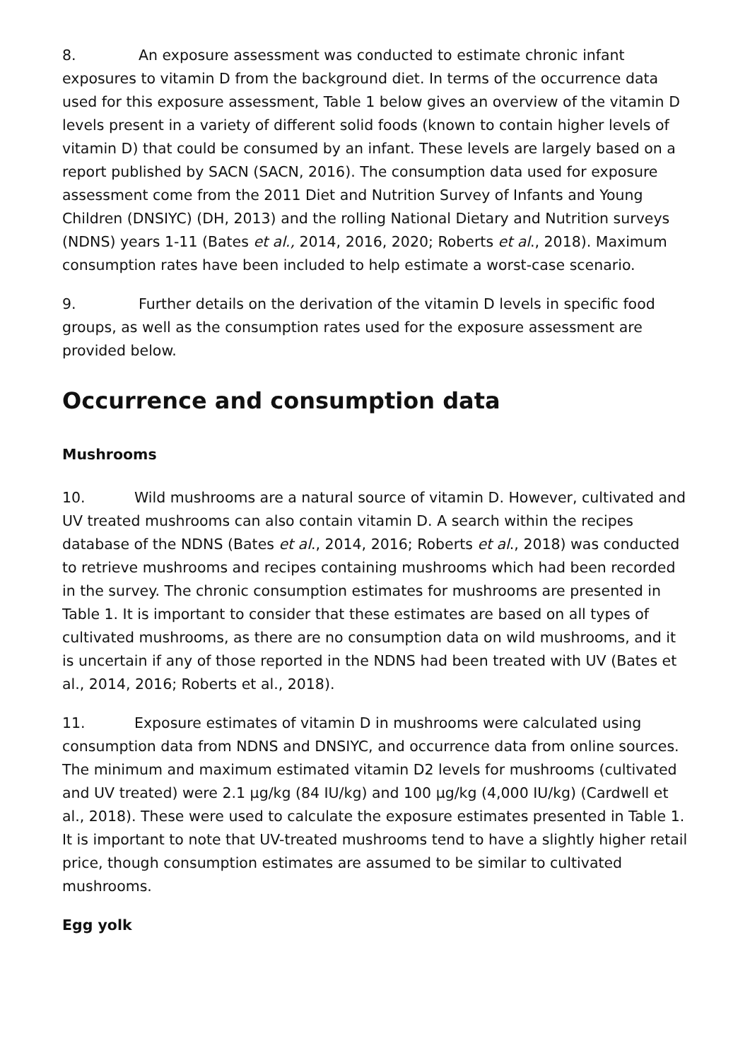8. An exposure assessment was conducted to estimate chronic infant exposures to vitamin D from the background diet. In terms of the occurrence data used for this exposure assessment, Table 1 below gives an overview of the vitamin D levels present in a variety of different solid foods (known to contain higher levels of vitamin D) that could be consumed by an infant. These levels are largely based on a report published by SACN (SACN, 2016). The consumption data used for exposure assessment come from the 2011 Diet and Nutrition Survey of Infants and Young Children (DNSIYC) (DH, 2013) and the rolling National Dietary and Nutrition surveys (NDNS) years 1-11 (Bates et al., 2014, 2016, 2020; Roberts et al., 2018). Maximum consumption rates have been included to help estimate a worst-case scenario.
9. Further details on the derivation of the vitamin D levels in specific food groups, as well as the consumption rates used for the exposure assessment are provided below.
Occurrence and consumption data
Mushrooms
10. Wild mushrooms are a natural source of vitamin D. However, cultivated and UV treated mushrooms can also contain vitamin D. A search within the recipes database of the NDNS (Bates et al., 2014, 2016; Roberts et al., 2018) was conducted to retrieve mushrooms and recipes containing mushrooms which had been recorded in the survey. The chronic consumption estimates for mushrooms are presented in Table 1. It is important to consider that these estimates are based on all types of cultivated mushrooms, as there are no consumption data on wild mushrooms, and it is uncertain if any of those reported in the NDNS had been treated with UV (Bates et al., 2014, 2016; Roberts et al., 2018).
11. Exposure estimates of vitamin D in mushrooms were calculated using consumption data from NDNS and DNSIYC, and occurrence data from online sources. The minimum and maximum estimated vitamin D2 levels for mushrooms (cultivated and UV treated) were 2.1 µg/kg (84 IU/kg) and 100 µg/kg (4,000 IU/kg) (Cardwell et al., 2018). These were used to calculate the exposure estimates presented in Table 1. It is important to note that UV-treated mushrooms tend to have a slightly higher retail price, though consumption estimates are assumed to be similar to cultivated mushrooms.
Egg yolk